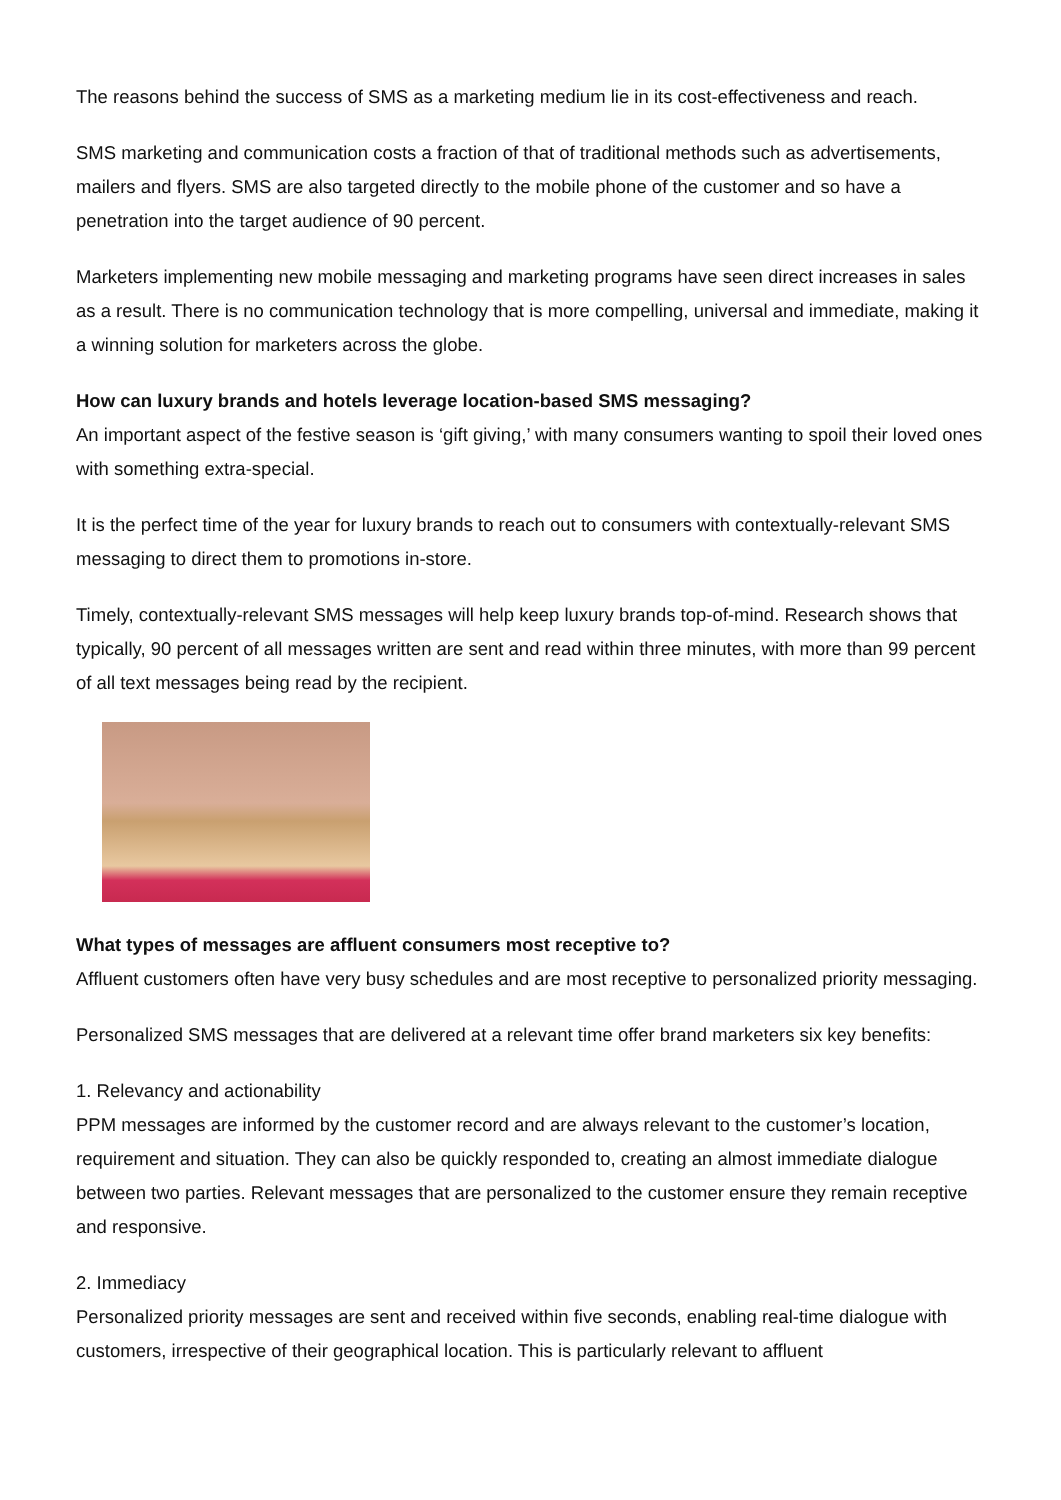The reasons behind the success of SMS as a marketing medium lie in its cost-effectiveness and reach.
SMS marketing and communication costs a fraction of that of traditional methods such as advertisements, mailers and flyers. SMS are also targeted directly to the mobile phone of the customer and so have a penetration into the target audience of 90 percent.
Marketers implementing new mobile messaging and marketing programs have seen direct increases in sales as a result. There is no communication technology that is more compelling, universal and immediate, making it a winning solution for marketers across the globe.
How can luxury brands and hotels leverage location-based SMS messaging?
An important aspect of the festive season is ‘gift giving,’ with many consumers wanting to spoil their loved ones with something extra-special.
It is the perfect time of the year for luxury brands to reach out to consumers with contextually-relevant SMS messaging to direct them to promotions in-store.
Timely, contextually-relevant SMS messages will help keep luxury brands top-of-mind. Research shows that typically, 90 percent of all messages written are sent and read within three minutes, with more than 99 percent of all text messages being read by the recipient.
What types of messages are affluent consumers most receptive to?
Affluent customers often have very busy schedules and are most receptive to personalized priority messaging.
Personalized SMS messages that are delivered at a relevant time offer brand marketers six key benefits:
1. Relevancy and actionability
PPM messages are informed by the customer record and are always relevant to the customer’s location, requirement and situation. They can also be quickly responded to, creating an almost immediate dialogue between two parties. Relevant messages that are personalized to the customer ensure they remain receptive and responsive.
2. Immediacy
Personalized priority messages are sent and received within five seconds, enabling real-time dialogue with customers, irrespective of their geographical location. This is particularly relevant to affluent